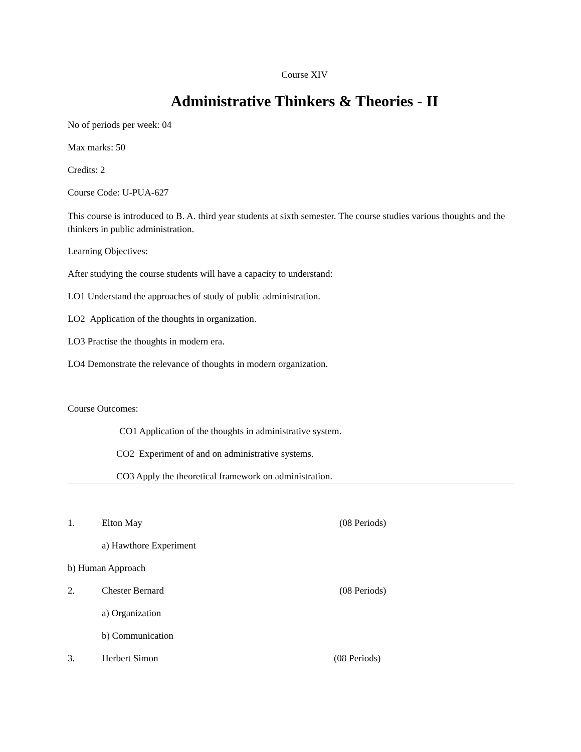Course XIV
Administrative Thinkers & Theories - II
No of periods per week: 04
Max marks: 50
Credits: 2
Course Code: U-PUA-627
This course is introduced to B. A. third year students at sixth semester. The course studies various thoughts and the thinkers in public administration.
Learning Objectives:
After studying the course students will have a capacity to understand:
LO1 Understand the approaches of study of public administration.
LO2 Application of the thoughts in organization.
LO3 Practise the thoughts in modern era.
LO4 Demonstrate the relevance of thoughts in modern organization.
Course Outcomes:
CO1 Application of the thoughts in administrative system.
CO2 Experiment of and on administrative systems.
CO3 Apply the theoretical framework on administration.
1. Elton May (08 Periods)
a) Hawthore Experiment
b) Human Approach
2. Chester Bernard (08 Periods)
a) Organization
b) Communication
3. Herbert Simon (08 Periods)